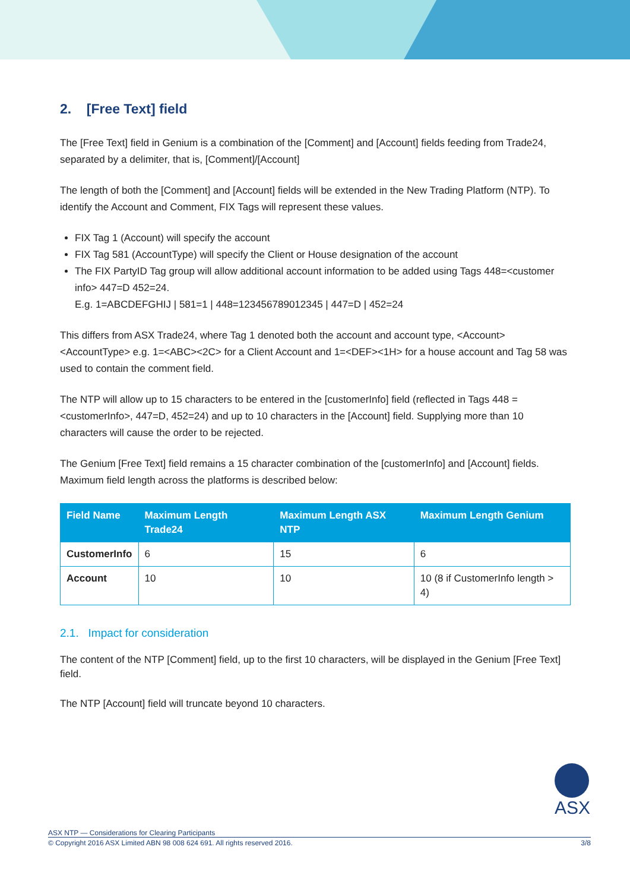2. [Free Text] field
The [Free Text] field in Genium is a combination of the [Comment] and [Account] fields feeding from Trade24, separated by a delimiter, that is, [Comment]/[Account]
The length of both the [Comment] and [Account] fields will be extended in the New Trading Platform (NTP). To identify the Account and Comment, FIX Tags will represent these values.
FIX Tag 1 (Account) will specify the account
FIX Tag 581 (AccountType) will specify the Client or House designation of the account
The FIX PartyID Tag group will allow additional account information to be added using Tags 448=<customer info> 447=D 452=24.
E.g. 1=ABCDEFGHIJ | 581=1 | 448=123456789012345 | 447=D | 452=24
This differs from ASX Trade24, where Tag 1 denoted both the account and account type, <Account><AccountType> e.g. 1=<ABC><2C> for a Client Account and 1=<DEF><1H> for a house account and Tag 58 was used to contain the comment field.
The NTP will allow up to 15 characters to be entered in the [customerInfo] field (reflected in Tags 448 =<customerInfo>, 447=D, 452=24) and up to 10 characters in the [Account] field. Supplying more than 10 characters will cause the order to be rejected.
The Genium [Free Text] field remains a 15 character combination of the [customerInfo] and [Account] fields. Maximum field length across the platforms is described below:
| Field Name | Maximum Length Trade24 | Maximum Length ASX NTP | Maximum Length Genium |
| --- | --- | --- | --- |
| CustomerInfo | 6 | 15 | 6 |
| Account | 10 | 10 | 10 (8 if CustomerInfo length > 4) |
2.1. Impact for consideration
The content of the NTP [Comment] field, up to the first 10 characters, will be displayed in the Genium [Free Text] field.
The NTP [Account] field will truncate beyond 10 characters.
ASX
ASX NTP — Considerations for Clearing Participants
© Copyright 2016 ASX Limited ABN 98 008 624 691. All rights reserved 2016. 3/8